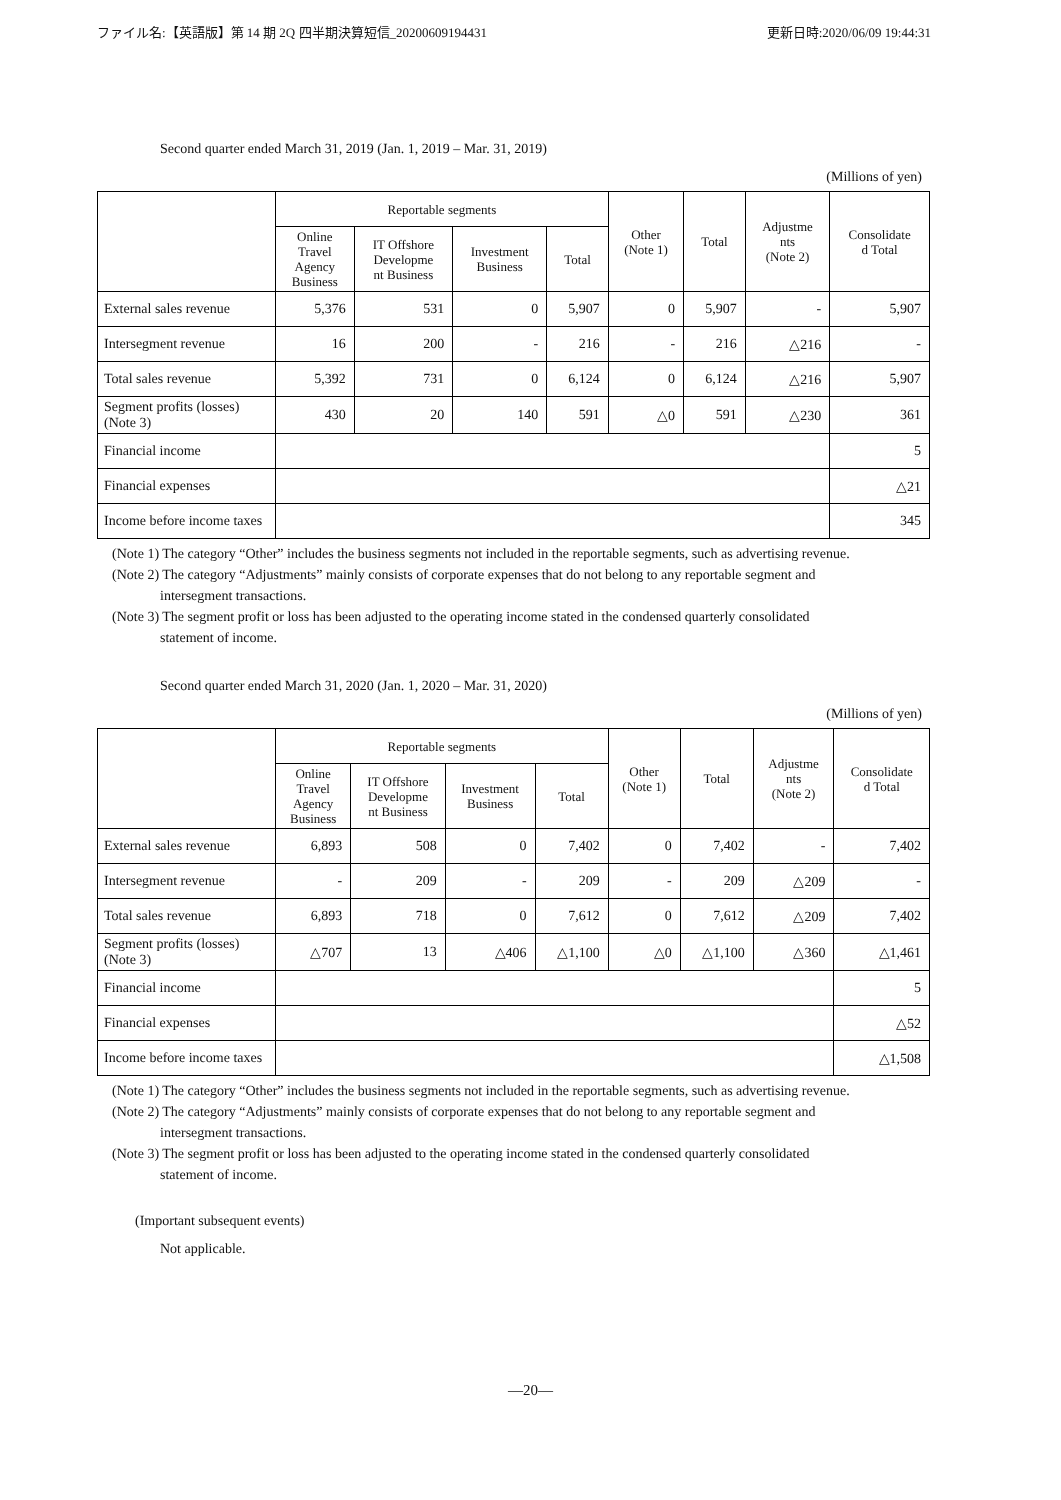ファイル名:【英語版】第 14 期 2Q 四半期決算短信_20200609194431 更新日時:2020/06/09 19:44:31
Second quarter ended March 31, 2019 (Jan. 1, 2019 – Mar. 31, 2019)
(Millions of yen)
| | Reportable segments | | | | Other (Note 1) | Total | Adjustme nts (Note 2) | Consolidate d Total |
| --- | --- | --- | --- | --- | --- | --- | --- | --- |
| | Online Travel Agency Business | IT Offshore Developme nt Business | Investment Business | Total | | | | |
| External sales revenue | 5,376 | 531 | 0 | 5,907 | 0 | 5,907 | - | 5,907 |
| Intersegment revenue | 16 | 200 | - | 216 | - | 216 | △216 | - |
| Total sales revenue | 5,392 | 731 | 0 | 6,124 | 0 | 6,124 | △216 | 5,907 |
| Segment profits (losses) (Note 3) | 430 | 20 | 140 | 591 | △0 | 591 | △230 | 361 |
| Financial income | | | | | | | | 5 |
| Financial expenses | | | | | | | | △21 |
| Income before income taxes | | | | | | | | 345 |
(Note 1) The category “Other” includes the business segments not included in the reportable segments, such as advertising revenue.
(Note 2) The category “Adjustments” mainly consists of corporate expenses that do not belong to any reportable segment and
intersegment transactions.
(Note 3) The segment profit or loss has been adjusted to the operating income stated in the condensed quarterly consolidated
statement of income.
Second quarter ended March 31, 2020 (Jan. 1, 2020 – Mar. 31, 2020)
(Millions of yen)
| | Reportable segments | | | | Other (Note 1) | Total | Adjustme nts (Note 2) | Consolidate d Total |
| --- | --- | --- | --- | --- | --- | --- | --- | --- |
| | Online Travel Agency Business | IT Offshore Developme nt Business | Investment Business | Total | | | | |
| External sales revenue | 6,893 | 508 | 0 | 7,402 | 0 | 7,402 | - | 7,402 |
| Intersegment revenue | - | 209 | - | 209 | - | 209 | △209 | - |
| Total sales revenue | 6,893 | 718 | 0 | 7,612 | 0 | 7,612 | △209 | 7,402 |
| Segment profits (losses) (Note 3) | △707 | 13 | △406 | △1,100 | △0 | △1,100 | △360 | △1,461 |
| Financial income | | | | | | | | 5 |
| Financial expenses | | | | | | | | △52 |
| Income before income taxes | | | | | | | | △1,508 |
(Note 1) The category “Other” includes the business segments not included in the reportable segments, such as advertising revenue.
(Note 2) The category “Adjustments” mainly consists of corporate expenses that do not belong to any reportable segment and
intersegment transactions.
(Note 3) The segment profit or loss has been adjusted to the operating income stated in the condensed quarterly consolidated
statement of income.
(Important subsequent events)
Not applicable.
―20―